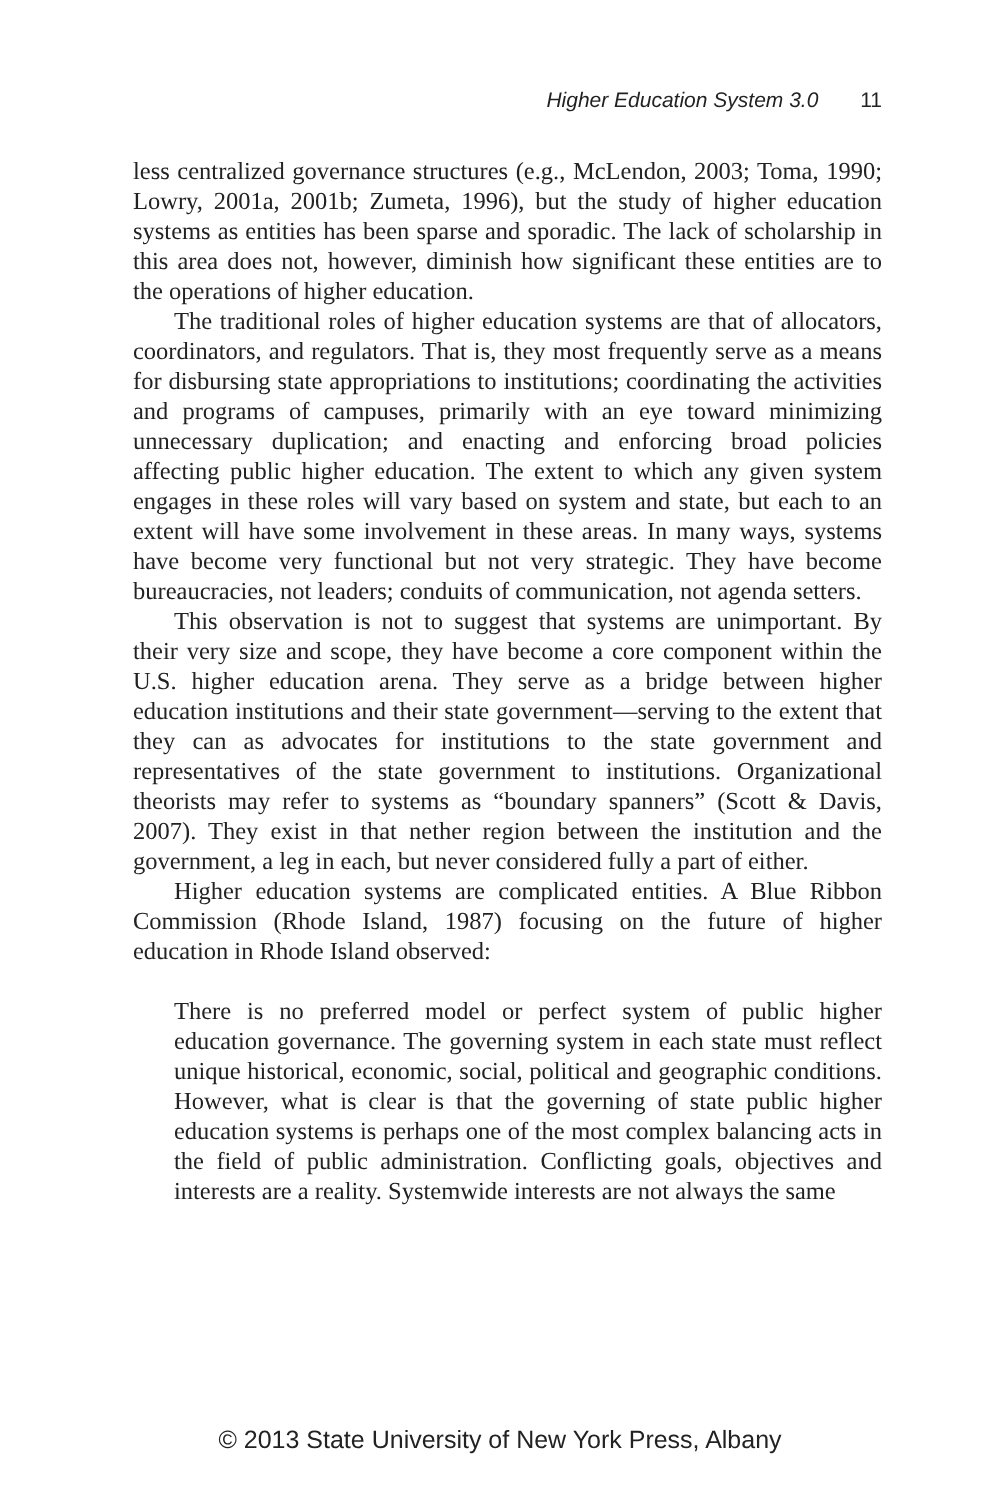Higher Education System 3.0 11
less centralized governance structures (e.g., McLendon, 2003; Toma, 1990; Lowry, 2001a, 2001b; Zumeta, 1996), but the study of higher education systems as entities has been sparse and sporadic. The lack of scholarship in this area does not, however, diminish how significant these entities are to the operations of higher education.
The traditional roles of higher education systems are that of allocators, coordinators, and regulators. That is, they most frequently serve as a means for disbursing state appropriations to institutions; coordinating the activities and programs of campuses, primarily with an eye toward minimizing unnecessary duplication; and enacting and enforcing broad policies affecting public higher education. The extent to which any given system engages in these roles will vary based on system and state, but each to an extent will have some involvement in these areas. In many ways, systems have become very functional but not very strategic. They have become bureaucracies, not leaders; conduits of communication, not agenda setters.
This observation is not to suggest that systems are unimportant. By their very size and scope, they have become a core component within the U.S. higher education arena. They serve as a bridge between higher education institutions and their state government—serving to the extent that they can as advocates for institutions to the state government and representatives of the state government to institutions. Organizational theorists may refer to systems as “boundary spanners” (Scott & Davis, 2007). They exist in that nether region between the institution and the government, a leg in each, but never considered fully a part of either.
Higher education systems are complicated entities. A Blue Ribbon Commission (Rhode Island, 1987) focusing on the future of higher education in Rhode Island observed:
There is no preferred model or perfect system of public higher education governance. The governing system in each state must reflect unique historical, economic, social, political and geographic conditions. However, what is clear is that the governing of state public higher education systems is perhaps one of the most complex balancing acts in the field of public administration. Conflicting goals, objectives and interests are a reality. Systemwide interests are not always the same
© 2013 State University of New York Press, Albany